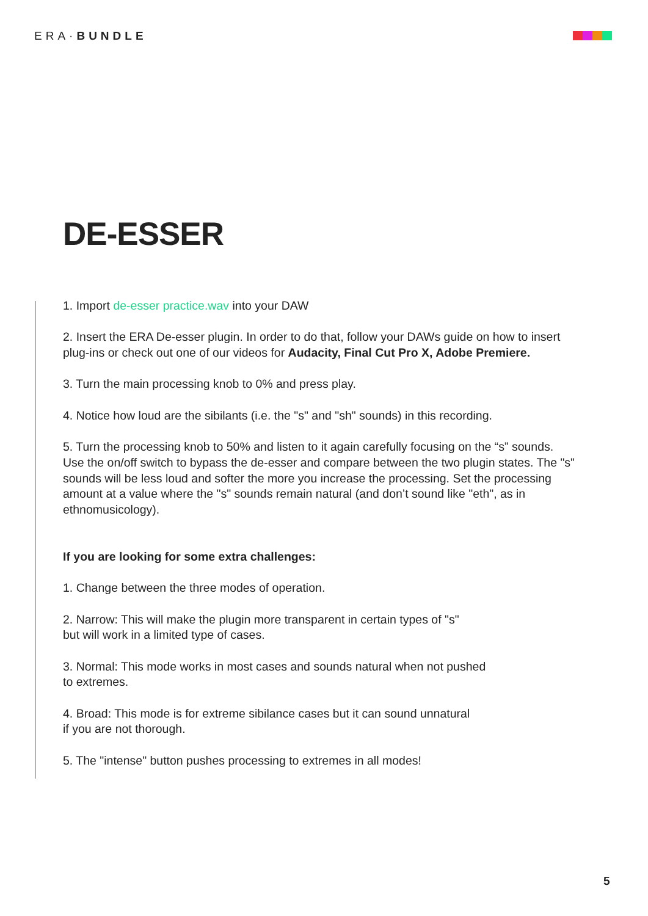ERA·BUNDLE
DE-ESSER
1. Import de-esser practice.wav into your DAW
2. Insert the ERA De-esser plugin. In order to do that, follow your DAWs guide on how to insert plug-ins or check out one of our videos for Audacity, Final Cut Pro X, Adobe Premiere.
3. Turn the main processing knob to 0% and press play.
4. Notice how loud are the sibilants (i.e. the "s" and "sh" sounds) in this recording.
5. Turn the processing knob to 50% and listen to it again carefully focusing on the “s” sounds. Use the on/off switch to bypass the de-esser and compare between the two plugin states. The "s" sounds will be less loud and softer the more you increase the processing. Set the processing amount at a value where the "s" sounds remain natural (and don’t sound like "eth", as in ethnomusicology).
If you are looking for some extra challenges:
1. Change between the three modes of operation.
2. Narrow: This will make the plugin more transparent in certain types of "s"
but will work in a limited type of cases.
3. Normal: This mode works in most cases and sounds natural when not pushed
to extremes.
4. Broad: This mode is for extreme sibilance cases but it can sound unnatural
if you are not thorough.
5. The "intense" button pushes processing to extremes in all modes!
5